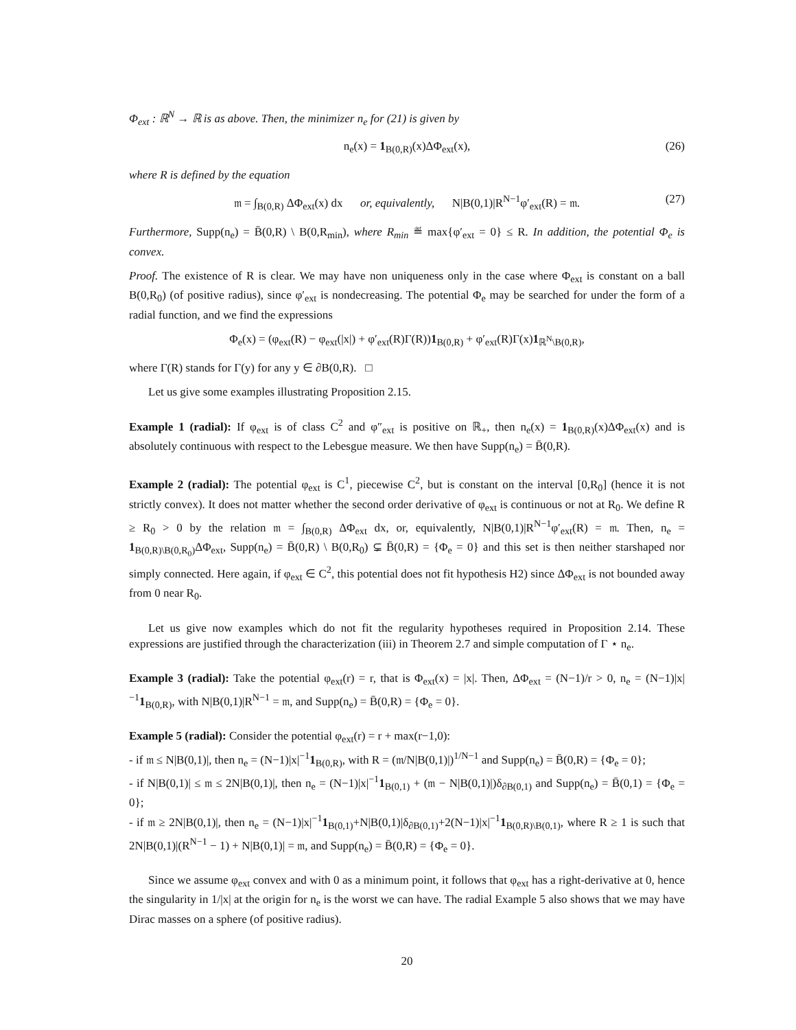Φ<sub>ext</sub> : ℝ<sup>N</sup> → ℝ is as above. Then, the minimizer n<sub>e</sub> for (21) is given by
n<sub>e</sub>(x) = 1<sub>B(0,R)</sub>(x)ΔΦ<sub>ext</sub>(x), (26)
where R is defined by the equation
𝔪 = ∫<sub>B(0,R)</sub> ΔΦ<sub>ext</sub>(x) dx or, equivalently, N|B(0,1)|R<sup>N−1</sup>φ′<sub>ext</sub>(R) = 𝔪. (27)
Furthermore, Supp(n<sub>e</sub>) = B̄(0,R) \ B(0,R<sub>min</sub>), where R<sub>min</sub> ≝ max{φ′<sub>ext</sub> = 0} ≤ R. In addition, the potential Φ<sub>e</sub> is convex.
Proof. The existence of R is clear. We may have non uniqueness only in the case where Φ<sub>ext</sub> is constant on a ball B(0,R<sub>0</sub>) (of positive radius), since φ′<sub>ext</sub> is nondecreasing. The potential Φ<sub>e</sub> may be searched for under the form of a radial function, and we find the expressions
Φ<sub>e</sub>(x) = (φ<sub>ext</sub>(R) − φ<sub>ext</sub>(|x|) + φ′<sub>ext</sub>(R)Γ(R))1<sub>B(0,R)</sub> + φ′<sub>ext</sub>(R)Γ(x)1<sub>ℝ<sup>N</sup>\B(0,R)</sub>,
where Γ(R) stands for Γ(y) for any y ∈ ∂B(0,R). □
Let us give some examples illustrating Proposition 2.15.
Example 1 (radial): If φ<sub>ext</sub> is of class C<sup>2</sup> and φ″<sub>ext</sub> is positive on ℝ<sub>+</sub>, then n<sub>e</sub>(x) = 1<sub>B(0,R)</sub>(x)ΔΦ<sub>ext</sub>(x) and is absolutely continuous with respect to the Lebesgue measure. We then have Supp(n<sub>e</sub>) = B̄(0,R).
Example 2 (radial): The potential φ<sub>ext</sub> is C<sup>1</sup>, piecewise C<sup>2</sup>, but is constant on the interval [0,R<sub>0</sub>] (hence it is not strictly convex). It does not matter whether the second order derivative of φ<sub>ext</sub> is continuous or not at R<sub>0</sub>. We define R ≥ R<sub>0</sub> > 0 by the relation 𝔪 = ∫<sub>B(0,R)</sub> ΔΦ<sub>ext</sub> dx, or, equivalently, N|B(0,1)|R<sup>N−1</sup>φ′<sub>ext</sub>(R) = 𝔪. Then, n<sub>e</sub> = 1<sub>B(0,R)\B(0,R<sub>0</sub>)</sub>ΔΦ<sub>ext</sub>, Supp(n<sub>e</sub>) = B̄(0,R) \ B(0,R<sub>0</sub>) ⊊ B̄(0,R) = {Φ<sub>e</sub> = 0} and this set is then neither starshaped nor simply connected. Here again, if φ<sub>ext</sub> ∈ C<sup>2</sup>, this potential does not fit hypothesis H2) since ΔΦ<sub>ext</sub> is not bounded away from 0 near R<sub>0</sub>.
Let us give now examples which do not fit the regularity hypotheses required in Proposition 2.14. These expressions are justified through the characterization (iii) in Theorem 2.7 and simple computation of Γ ⋆ n<sub>e</sub>.
Example 3 (radial): Take the potential φ<sub>ext</sub>(r) = r, that is Φ<sub>ext</sub>(x) = |x|. Then, ΔΦ<sub>ext</sub> = (N−1)/r > 0, n<sub>e</sub> = (N−1)|x|<sup>−1</sup>1<sub>B(0,R)</sub>, with N|B(0,1)|R<sup>N−1</sup> = 𝔪, and Supp(n<sub>e</sub>) = B̄(0,R) = {Φ<sub>e</sub> = 0}.
Example 5 (radial): Consider the potential φ<sub>ext</sub>(r) = r + max(r−1,0):
- if 𝔪 ≤ N|B(0,1)|, then n<sub>e</sub> = (N−1)|x|<sup>−1</sup>1<sub>B(0,R)</sub>, with R = (𝔪/N|B(0,1)|)<sup>1/N−1</sup> and Supp(n<sub>e</sub>) = B̄(0,R) = {Φ<sub>e</sub> = 0};
- if N|B(0,1)| ≤ 𝔪 ≤ 2N|B(0,1)|, then n<sub>e</sub> = (N−1)|x|<sup>−1</sup>1<sub>B(0,1)</sub> + (𝔪 − N|B(0,1)|)δ<sub>∂B(0,1)</sub> and Supp(n<sub>e</sub>) = B̄(0,1) = {Φ<sub>e</sub> = 0};
- if 𝔪 ≥ 2N|B(0,1)|, then n<sub>e</sub> = (N−1)|x|<sup>−1</sup>1<sub>B(0,1)</sub>+N|B(0,1)|δ<sub>∂B(0,1)</sub>+2(N−1)|x|<sup>−1</sup>1<sub>B(0,R)\B(0,1)</sub>, where R ≥ 1 is such that 2N|B(0,1)|(R<sup>N−1</sup> − 1) + N|B(0,1)| = 𝔪, and Supp(n<sub>e</sub>) = B̄(0,R) = {Φ<sub>e</sub> = 0}.
Since we assume φ<sub>ext</sub> convex and with 0 as a minimum point, it follows that φ<sub>ext</sub> has a right-derivative at 0, hence the singularity in 1/|x| at the origin for n<sub>e</sub> is the worst we can have. The radial Example 5 also shows that we may have Dirac masses on a sphere (of positive radius).
20